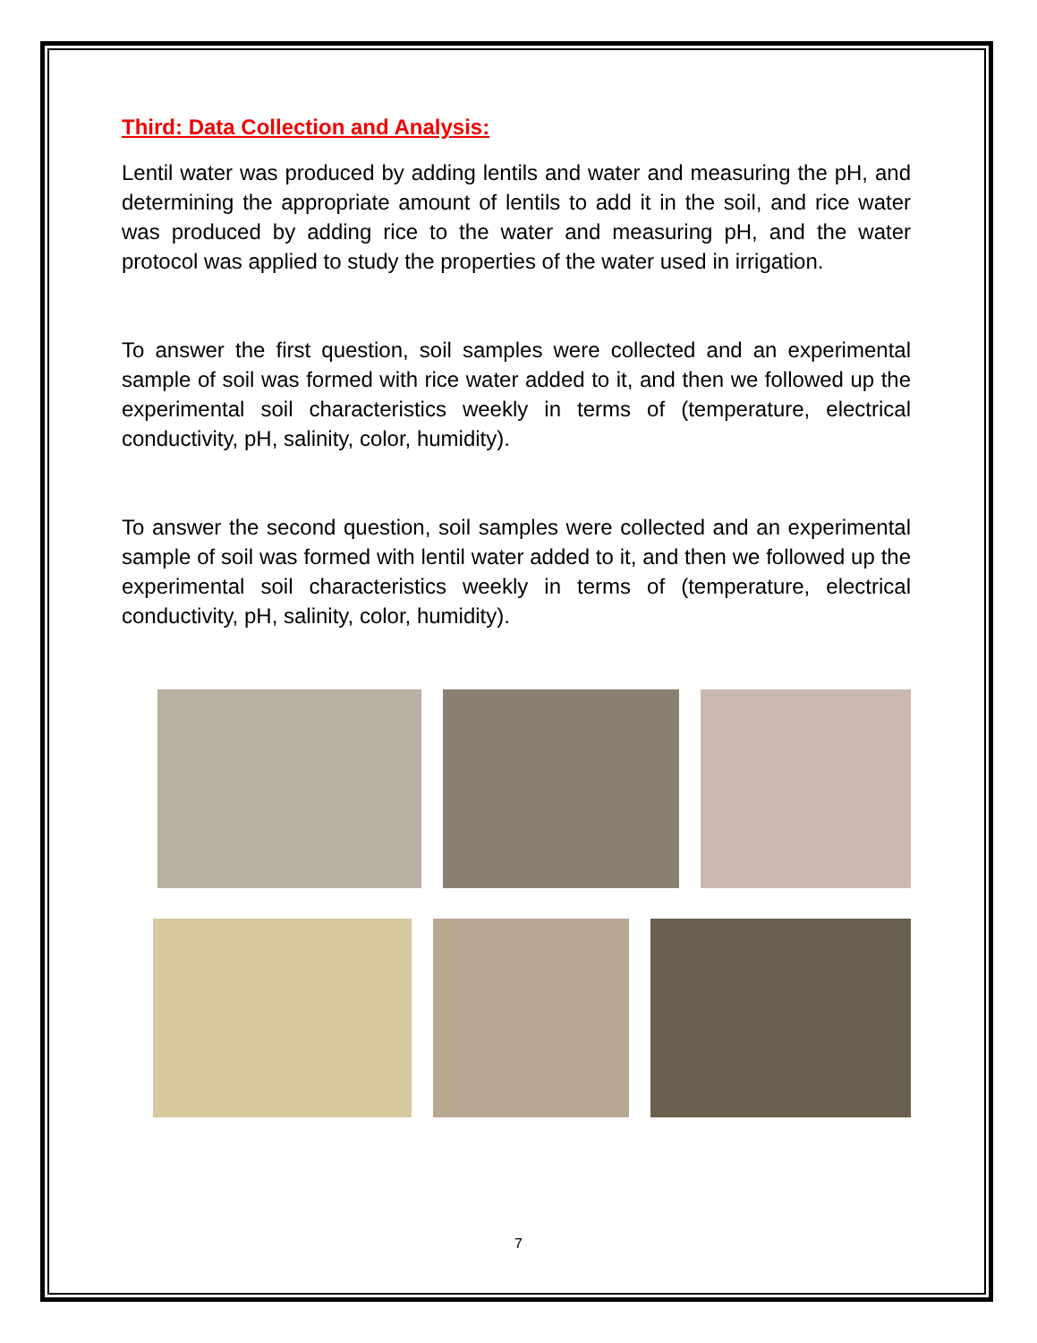Third: Data Collection and Analysis:
Lentil water was produced by adding lentils and water and measuring the pH, and determining the appropriate amount of lentils to add it in the soil, and rice water was produced by adding rice to the water and measuring pH, and the water protocol was applied to study the properties of the water used in irrigation.
To answer the first question, soil samples were collected and an experimental sample of soil was formed with rice water added to it, and then we followed up the experimental soil characteristics weekly in terms of (temperature, electrical conductivity, pH, salinity, color, humidity).
To answer the second question, soil samples were collected and an experimental sample of soil was formed with lentil water added to it, and then we followed up the experimental soil characteristics weekly in terms of (temperature, electrical conductivity, pH, salinity, color, humidity).
7